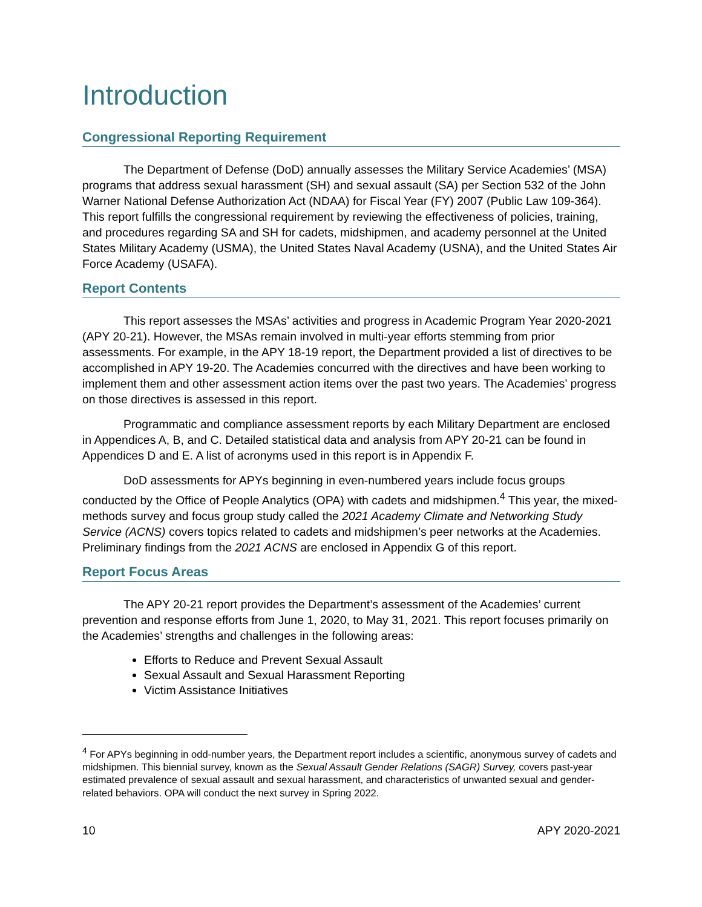Introduction
Congressional Reporting Requirement
The Department of Defense (DoD) annually assesses the Military Service Academies’ (MSA) programs that address sexual harassment (SH) and sexual assault (SA) per Section 532 of the John Warner National Defense Authorization Act (NDAA) for Fiscal Year (FY) 2007 (Public Law 109-364). This report fulfills the congressional requirement by reviewing the effectiveness of policies, training, and procedures regarding SA and SH for cadets, midshipmen, and academy personnel at the United States Military Academy (USMA), the United States Naval Academy (USNA), and the United States Air Force Academy (USAFA).
Report Contents
This report assesses the MSAs’ activities and progress in Academic Program Year 2020-2021 (APY 20-21). However, the MSAs remain involved in multi-year efforts stemming from prior assessments. For example, in the APY 18-19 report, the Department provided a list of directives to be accomplished in APY 19-20. The Academies concurred with the directives and have been working to implement them and other assessment action items over the past two years. The Academies’ progress on those directives is assessed in this report.
Programmatic and compliance assessment reports by each Military Department are enclosed in Appendices A, B, and C. Detailed statistical data and analysis from APY 20-21 can be found in Appendices D and E. A list of acronyms used in this report is in Appendix F.
DoD assessments for APYs beginning in even-numbered years include focus groups conducted by the Office of People Analytics (OPA) with cadets and midshipmen.<sup>4</sup> This year, the mixed-methods survey and focus group study called the 2021 Academy Climate and Networking Study Service (ACNS) covers topics related to cadets and midshipmen’s peer networks at the Academies. Preliminary findings from the 2021 ACNS are enclosed in Appendix G of this report.
Report Focus Areas
The APY 20-21 report provides the Department’s assessment of the Academies’ current prevention and response efforts from June 1, 2020, to May 31, 2021. This report focuses primarily on the Academies’ strengths and challenges in the following areas:
Efforts to Reduce and Prevent Sexual Assault
Sexual Assault and Sexual Harassment Reporting
Victim Assistance Initiatives
<sup>4</sup> For APYs beginning in odd-number years, the Department report includes a scientific, anonymous survey of cadets and midshipmen. This biennial survey, known as the Sexual Assault Gender Relations (SAGR) Survey, covers past-year estimated prevalence of sexual assault and sexual harassment, and characteristics of unwanted sexual and gender-related behaviors. OPA will conduct the next survey in Spring 2022.
10 APY 2020-2021